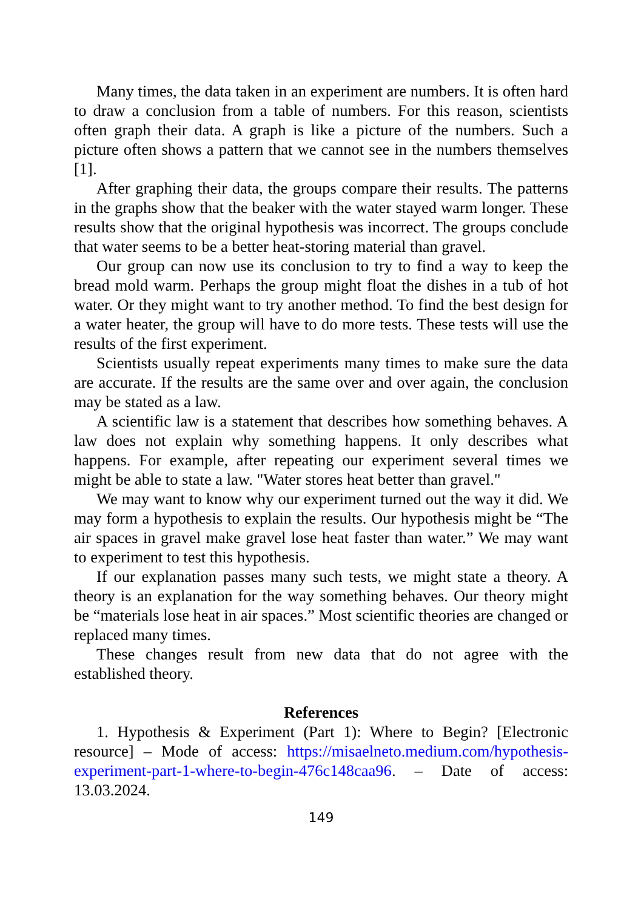Many times, the data taken in an experiment are numbers. It is often hard to draw a conclusion from a table of numbers. For this reason, scientists often graph their data. A graph is like a picture of the numbers. Such a picture often shows a pattern that we cannot see in the numbers themselves [1].
After graphing their data, the groups compare their results. The patterns in the graphs show that the beaker with the water stayed warm longer. These results show that the original hypothesis was incorrect. The groups conclude that water seems to be a better heat-storing material than gravel.
Our group can now use its conclusion to try to find a way to keep the bread mold warm. Perhaps the group might float the dishes in a tub of hot water. Or they might want to try another method. To find the best design for a water heater, the group will have to do more tests. These tests will use the results of the first experiment.
Scientists usually repeat experiments many times to make sure the data are accurate. If the results are the same over and over again, the conclusion may be stated as a law.
A scientific law is a statement that describes how something behaves. A law does not explain why something happens. It only describes what happens. For example, after repeating our experiment several times we might be able to state a law. "Water stores heat better than gravel."
We may want to know why our experiment turned out the way it did. We may form a hypothesis to explain the results. Our hypothesis might be “The air spaces in gravel make gravel lose heat faster than water.” We may want to experiment to test this hypothesis.
If our explanation passes many such tests, we might state a theory. A theory is an explanation for the way something behaves. Our theory might be “materials lose heat in air spaces.” Most scientific theories are changed or replaced many times.
These changes result from new data that do not agree with the established theory.
References
1. Hypothesis & Experiment (Part 1): Where to Begin? [Electronic resource] – Mode of access: https://misaelneto.medium.com/hypothesis-experiment-part-1-where-to-begin-476c148caa96. – Date of access: 13.03.2024.
149